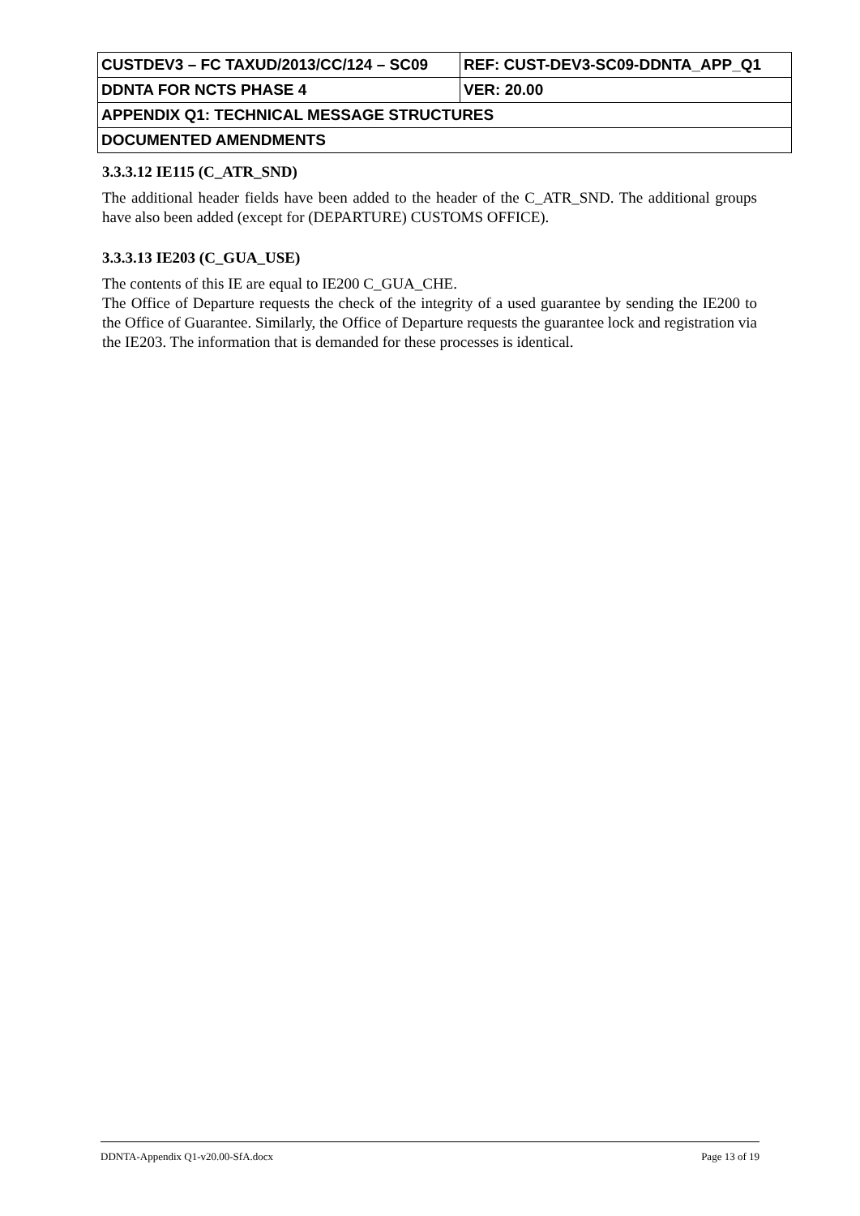| CUSTDEV3 – FC TAXUD/2013/CC/124 – SC09 | REF: CUST-DEV3-SC09-DDNTA_APP_Q1 |
| DDNTA FOR NCTS PHASE 4 | VER: 20.00 |
| APPENDIX Q1: TECHNICAL MESSAGE STRUCTURES | |
| DOCUMENTED AMENDMENTS | |
3.3.3.12 IE115 (C_ATR_SND)
The additional header fields have been added to the header of the C_ATR_SND. The additional groups have also been added (except for (DEPARTURE) CUSTOMS OFFICE).
3.3.3.13 IE203 (C_GUA_USE)
The contents of this IE are equal to IE200 C_GUA_CHE.
The Office of Departure requests the check of the integrity of a used guarantee by sending the IE200 to the Office of Guarantee. Similarly, the Office of Departure requests the guarantee lock and registration via the IE203. The information that is demanded for these processes is identical.
DDNTA-Appendix Q1-v20.00-SfA.docx Page 13 of 19